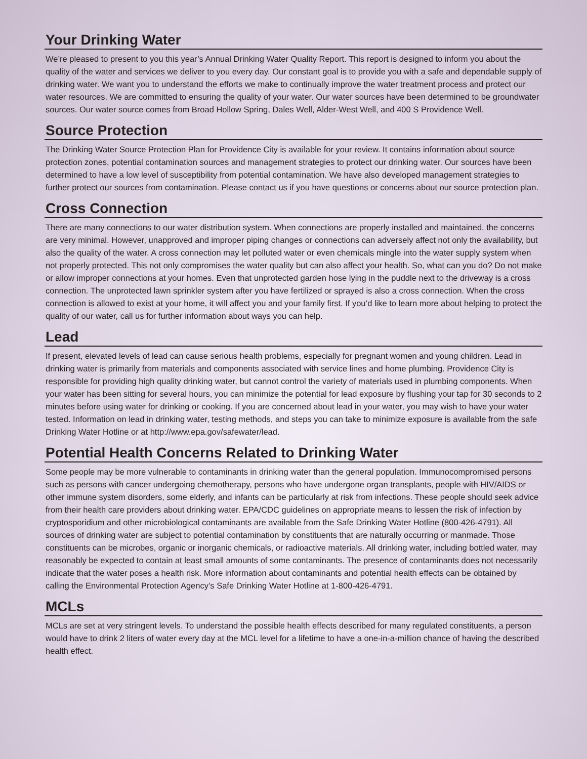Your Drinking Water
We’re pleased to present to you this year’s Annual Drinking Water Quality Report. This report is designed to inform you about the quality of the water and services we deliver to you every day. Our constant goal is to provide you with a safe and dependable supply of drinking water. We want you to understand the efforts we make to continually improve the water treatment process and protect our water resources. We are committed to ensuring the quality of your water. Our water sources have been determined to be groundwater sources. Our water source comes from Broad Hollow Spring, Dales Well, Alder-West Well, and 400 S Providence Well.
Source Protection
The Drinking Water Source Protection Plan for Providence City is available for your review. It contains information about source protection zones, potential contamination sources and management strategies to protect our drinking water. Our sources have been determined to have a low level of susceptibility from potential contamination. We have also developed management strategies to further protect our sources from contamination. Please contact us if you have questions or concerns about our source protection plan.
Cross Connection
There are many connections to our water distribution system. When connections are properly installed and maintained, the concerns are very minimal. However, unapproved and improper piping changes or connections can adversely affect not only the availability, but also the quality of the water. A cross connection may let polluted water or even chemicals mingle into the water supply system when not properly protected. This not only compromises the water quality but can also affect your health. So, what can you do? Do not make or allow improper connections at your homes. Even that unprotected garden hose lying in the puddle next to the driveway is a cross connection. The unprotected lawn sprinkler system after you have fertilized or sprayed is also a cross connection. When the cross connection is allowed to exist at your home, it will affect you and your family first. If you’d like to learn more about helping to protect the quality of our water, call us for further information about ways you can help.
Lead
If present, elevated levels of lead can cause serious health problems, especially for pregnant women and young children. Lead in drinking water is primarily from materials and components associated with service lines and home plumbing. Providence City is responsible for providing high quality drinking water, but cannot control the variety of materials used in plumbing components. When your water has been sitting for several hours, you can minimize the potential for lead exposure by flushing your tap for 30 seconds to 2 minutes before using water for drinking or cooking. If you are concerned about lead in your water, you may wish to have your water tested. Information on lead in drinking water, testing methods, and steps you can take to minimize exposure is available from the safe Drinking Water Hotline or at http://www.epa.gov/safewater/lead.
Potential Health Concerns Related to Drinking Water
Some people may be more vulnerable to contaminants in drinking water than the general population. Immunocompromised persons such as persons with cancer undergoing chemotherapy, persons who have undergone organ transplants, people with HIV/AIDS or other immune system disorders, some elderly, and infants can be particularly at risk from infections. These people should seek advice from their health care providers about drinking water. EPA/CDC guidelines on appropriate means to lessen the risk of infection by cryptosporidium and other microbiological contaminants are available from the Safe Drinking Water Hotline (800-426-4791). All sources of drinking water are subject to potential contamination by constituents that are naturally occurring or manmade. Those constituents can be microbes, organic or inorganic chemicals, or radioactive materials. All drinking water, including bottled water, may reasonably be expected to contain at least small amounts of some contaminants. The presence of contaminants does not necessarily indicate that the water poses a health risk. More information about contaminants and potential health effects can be obtained by calling the Environmental Protection Agency’s Safe Drinking Water Hotline at 1-800-426-4791.
MCLs
MCLs are set at very stringent levels. To understand the possible health effects described for many regulated constituents, a person would have to drink 2 liters of water every day at the MCL level for a lifetime to have a one-in-a-million chance of having the described health effect.